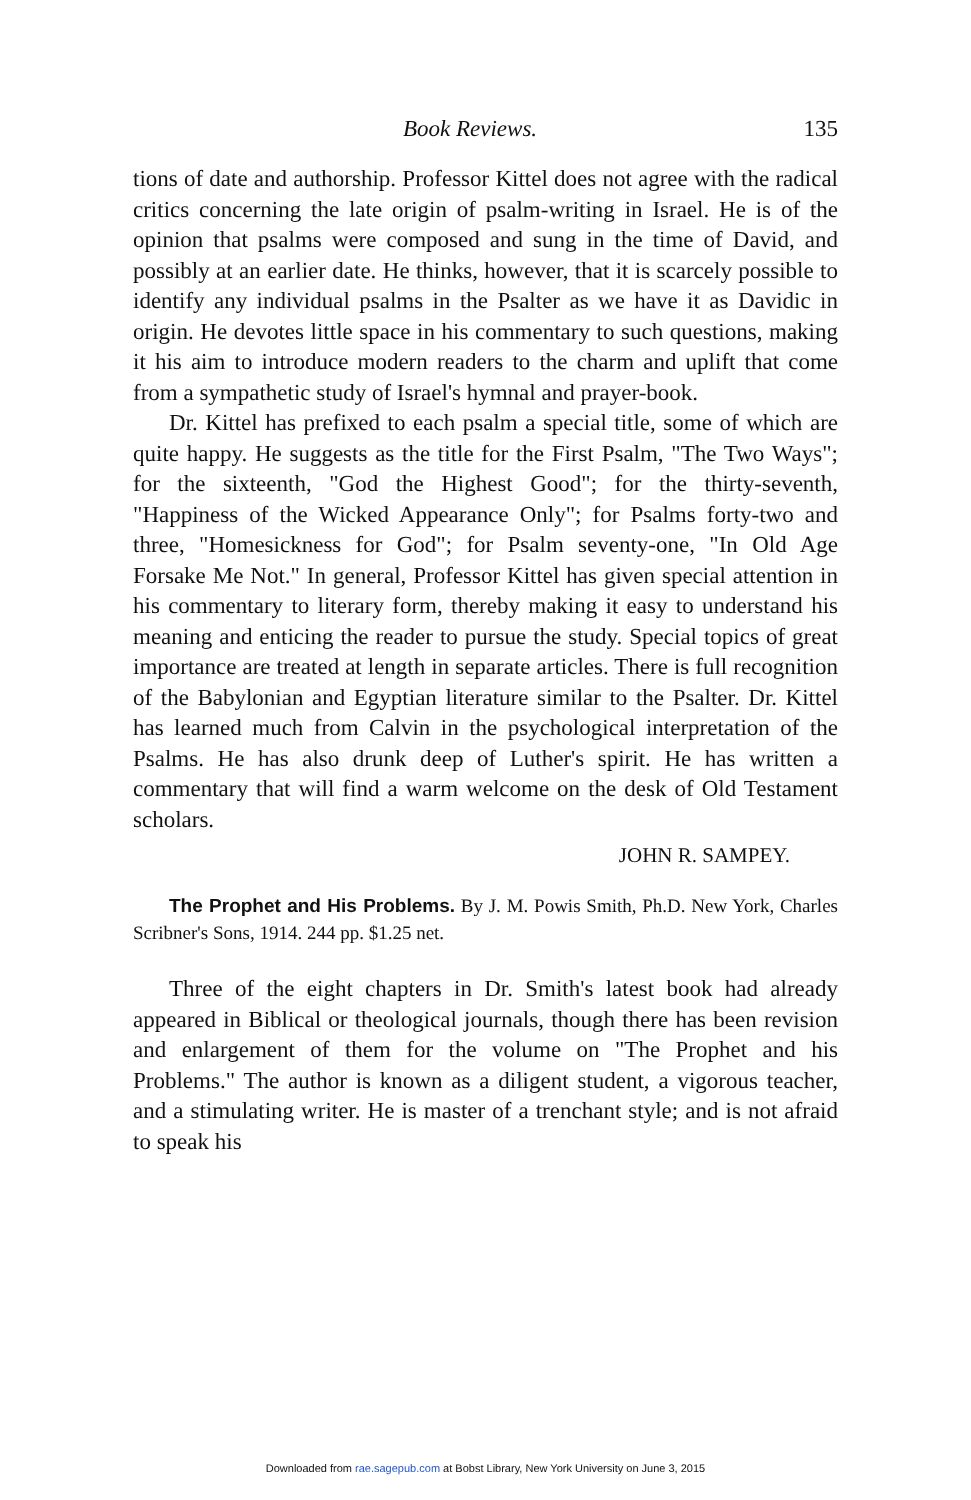Book Reviews. 135
tions of date and authorship. Professor Kittel does not agree with the radical critics concerning the late origin of psalm-writing in Israel. He is of the opinion that psalms were composed and sung in the time of David, and possibly at an earlier date. He thinks, however, that it is scarcely possible to identify any individual psalms in the Psalter as we have it as Davidic in origin. He devotes little space in his commentary to such questions, making it his aim to introduce modern readers to the charm and uplift that come from a sympathetic study of Israel's hymnal and prayer-book.
Dr. Kittel has prefixed to each psalm a special title, some of which are quite happy. He suggests as the title for the First Psalm, "The Two Ways"; for the sixteenth, "God the Highest Good"; for the thirty-seventh, "Happiness of the Wicked Appearance Only"; for Psalms forty-two and three, "Homesickness for God"; for Psalm seventy-one, "In Old Age Forsake Me Not." In general, Professor Kittel has given special attention in his commentary to literary form, thereby making it easy to understand his meaning and enticing the reader to pursue the study. Special topics of great importance are treated at length in separate articles. There is full recognition of the Babylonian and Egyptian literature similar to the Psalter. Dr. Kittel has learned much from Calvin in the psychological interpretation of the Psalms. He has also drunk deep of Luther's spirit. He has written a commentary that will find a warm welcome on the desk of Old Testament scholars.
JOHN R. SAMPEY.
The Prophet and His Problems. By J. M. Powis Smith, Ph.D. New York, Charles Scribner's Sons, 1914. 244 pp. $1.25 net.
Three of the eight chapters in Dr. Smith's latest book had already appeared in Biblical or theological journals, though there has been revision and enlargement of them for the volume on "The Prophet and his Problems." The author is known as a diligent student, a vigorous teacher, and a stimulating writer. He is master of a trenchant style; and is not afraid to speak his
Downloaded from rae.sagepub.com at Bobst Library, New York University on June 3, 2015